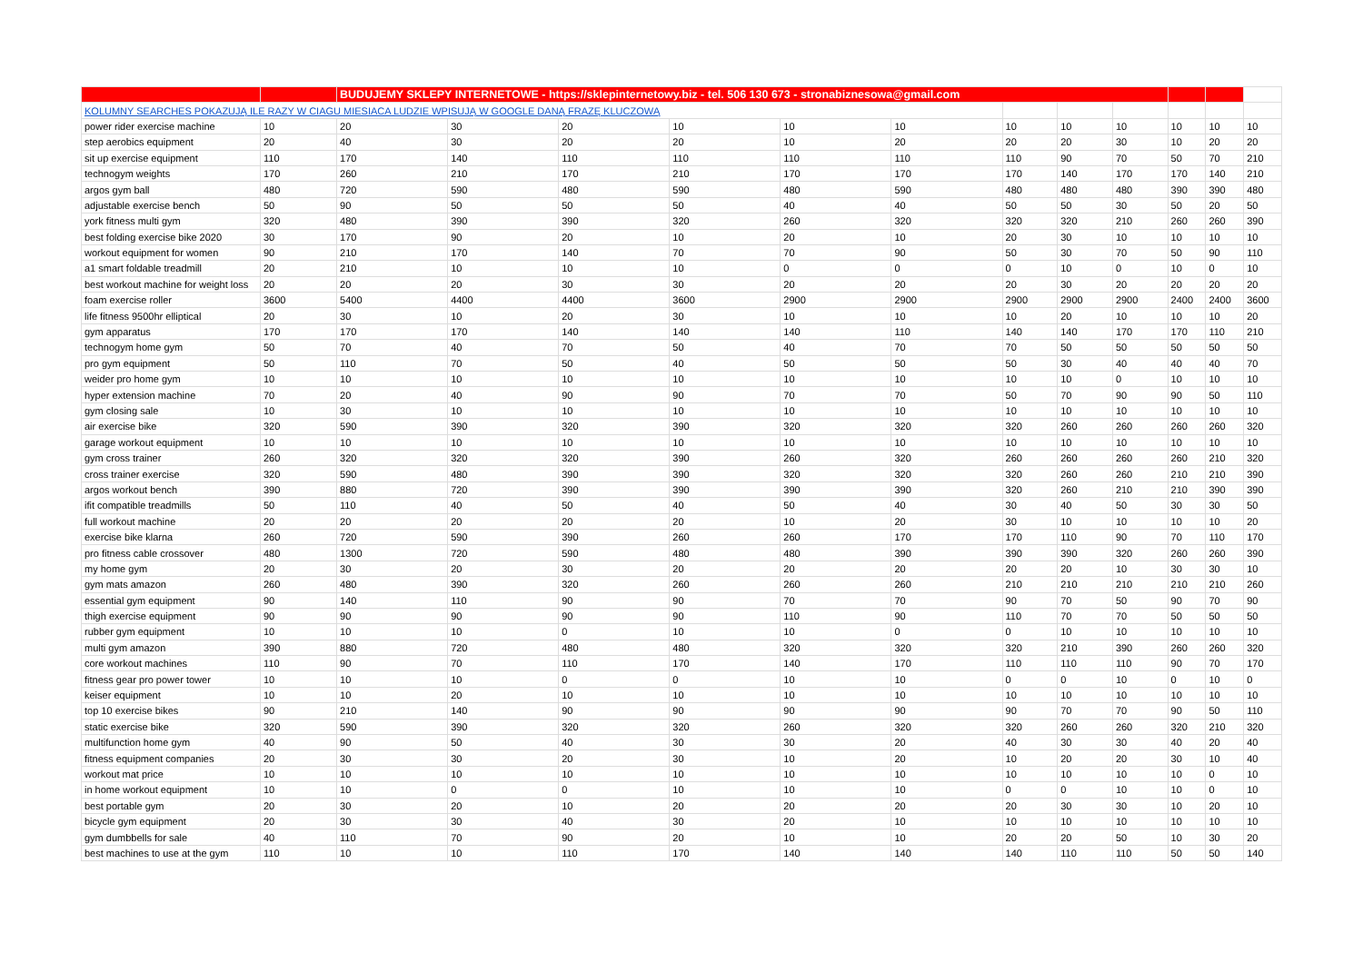| | | BUDUJEMY SKLEPY INTERNETOWE - https://sklepinternetowy.biz - tel. 506 130 673 - stronabiznesowa@gmail.com | | | | | | | | | | | |
| KOLUMNY SEARCHES POKAZUJĄ ILE RAZY W CIAGU MIESIACA LUDZIE WPISUJĄ W GOOGLE DANĄ FRAZĘ KLUCZOWĄ | | | | | | | | | | | | | |
| power rider exercise machine | 10 | 20 | 30 | 20 | 10 | 10 | 10 | 10 | 10 | 10 | 10 | 10 | 10 |
| step aerobics equipment | 20 | 40 | 30 | 20 | 20 | 10 | 20 | 20 | 20 | 30 | 10 | 20 | 20 |
| sit up exercise equipment | 110 | 170 | 140 | 110 | 110 | 110 | 110 | 110 | 90 | 70 | 50 | 70 | 210 |
| technogym weights | 170 | 260 | 210 | 170 | 210 | 170 | 170 | 170 | 140 | 170 | 170 | 140 | 210 |
| argos gym ball | 480 | 720 | 590 | 480 | 590 | 480 | 590 | 480 | 480 | 480 | 390 | 390 | 480 |
| adjustable exercise bench | 50 | 90 | 50 | 50 | 50 | 40 | 40 | 50 | 50 | 30 | 50 | 20 | 50 |
| york fitness multi gym | 320 | 480 | 390 | 390 | 320 | 260 | 320 | 320 | 320 | 210 | 260 | 260 | 390 |
| best folding exercise bike 2020 | 30 | 170 | 90 | 20 | 10 | 20 | 10 | 20 | 30 | 10 | 10 | 10 | 10 |
| workout equipment for women | 90 | 210 | 170 | 140 | 70 | 70 | 90 | 50 | 30 | 70 | 50 | 90 | 110 |
| a1 smart foldable treadmill | 20 | 210 | 10 | 10 | 10 | 0 | 0 | 0 | 10 | 0 | 10 | 0 | 10 |
| best workout machine for weight loss | 20 | 20 | 20 | 30 | 30 | 20 | 20 | 20 | 30 | 20 | 20 | 20 | 20 |
| foam exercise roller | 3600 | 5400 | 4400 | 4400 | 3600 | 2900 | 2900 | 2900 | 2900 | 2900 | 2400 | 2400 | 3600 |
| life fitness 9500hr elliptical | 20 | 30 | 10 | 20 | 30 | 10 | 10 | 10 | 20 | 10 | 10 | 10 | 20 |
| gym apparatus | 170 | 170 | 170 | 140 | 140 | 140 | 110 | 140 | 140 | 170 | 170 | 110 | 210 |
| technogym home gym | 50 | 70 | 40 | 70 | 50 | 40 | 70 | 70 | 50 | 50 | 50 | 50 | 50 |
| pro gym equipment | 50 | 110 | 70 | 50 | 40 | 50 | 50 | 50 | 30 | 40 | 40 | 40 | 70 |
| weider pro home gym | 10 | 10 | 10 | 10 | 10 | 10 | 10 | 10 | 10 | 0 | 10 | 10 | 10 |
| hyper extension machine | 70 | 20 | 40 | 90 | 90 | 70 | 70 | 50 | 70 | 90 | 90 | 50 | 110 |
| gym closing sale | 10 | 30 | 10 | 10 | 10 | 10 | 10 | 10 | 10 | 10 | 10 | 10 | 10 |
| air exercise bike | 320 | 590 | 390 | 320 | 390 | 320 | 320 | 320 | 260 | 260 | 260 | 260 | 320 |
| garage workout equipment | 10 | 10 | 10 | 10 | 10 | 10 | 10 | 10 | 10 | 10 | 10 | 10 | 10 |
| gym cross trainer | 260 | 320 | 320 | 320 | 390 | 260 | 320 | 260 | 260 | 260 | 260 | 210 | 320 |
| cross trainer exercise | 320 | 590 | 480 | 390 | 390 | 320 | 320 | 320 | 260 | 260 | 210 | 210 | 390 |
| argos workout bench | 390 | 880 | 720 | 390 | 390 | 390 | 390 | 320 | 260 | 210 | 210 | 390 | 390 |
| ifit compatible treadmills | 50 | 110 | 40 | 50 | 40 | 50 | 40 | 30 | 40 | 50 | 30 | 30 | 50 |
| full workout machine | 20 | 20 | 20 | 20 | 20 | 10 | 20 | 30 | 10 | 10 | 10 | 10 | 20 |
| exercise bike klarna | 260 | 720 | 590 | 390 | 260 | 260 | 170 | 170 | 110 | 90 | 70 | 110 | 170 |
| pro fitness cable crossover | 480 | 1300 | 720 | 590 | 480 | 480 | 390 | 390 | 390 | 320 | 260 | 260 | 390 |
| my home gym | 20 | 30 | 20 | 30 | 20 | 20 | 20 | 20 | 20 | 10 | 30 | 30 | 10 |
| gym mats amazon | 260 | 480 | 390 | 320 | 260 | 260 | 260 | 210 | 210 | 210 | 210 | 210 | 260 |
| essential gym equipment | 90 | 140 | 110 | 90 | 90 | 70 | 70 | 90 | 70 | 50 | 90 | 70 | 90 |
| thigh exercise equipment | 90 | 90 | 90 | 90 | 90 | 110 | 90 | 110 | 70 | 70 | 50 | 50 | 50 |
| rubber gym equipment | 10 | 10 | 10 | 0 | 10 | 10 | 0 | 0 | 10 | 10 | 10 | 10 | 10 |
| multi gym amazon | 390 | 880 | 720 | 480 | 480 | 320 | 320 | 320 | 210 | 390 | 260 | 260 | 320 |
| core workout machines | 110 | 90 | 70 | 110 | 170 | 140 | 170 | 110 | 110 | 110 | 90 | 70 | 170 |
| fitness gear pro power tower | 10 | 10 | 10 | 0 | 0 | 10 | 10 | 0 | 0 | 10 | 0 | 10 | 0 |
| keiser equipment | 10 | 10 | 20 | 10 | 10 | 10 | 10 | 10 | 10 | 10 | 10 | 10 | 10 |
| top 10 exercise bikes | 90 | 210 | 140 | 90 | 90 | 90 | 90 | 90 | 70 | 70 | 90 | 50 | 110 |
| static exercise bike | 320 | 590 | 390 | 320 | 320 | 260 | 320 | 320 | 260 | 260 | 320 | 210 | 320 |
| multifunction home gym | 40 | 90 | 50 | 40 | 30 | 30 | 20 | 40 | 30 | 30 | 40 | 20 | 40 |
| fitness equipment companies | 20 | 30 | 30 | 20 | 30 | 10 | 20 | 10 | 20 | 20 | 30 | 10 | 40 |
| workout mat price | 10 | 10 | 10 | 10 | 10 | 10 | 10 | 10 | 10 | 10 | 10 | 0 | 10 |
| in home workout equipment | 10 | 10 | 0 | 0 | 10 | 10 | 10 | 0 | 0 | 10 | 10 | 0 | 10 |
| best portable gym | 20 | 30 | 20 | 10 | 20 | 20 | 20 | 20 | 30 | 30 | 10 | 20 | 10 |
| bicycle gym equipment | 20 | 30 | 30 | 40 | 30 | 20 | 10 | 10 | 10 | 10 | 10 | 10 | 10 |
| gym dumbbells for sale | 40 | 110 | 70 | 90 | 20 | 10 | 10 | 20 | 20 | 50 | 10 | 30 | 20 |
| best machines to use at the gym | 110 | 10 | 10 | 110 | 170 | 140 | 140 | 140 | 110 | 110 | 50 | 50 | 140 |